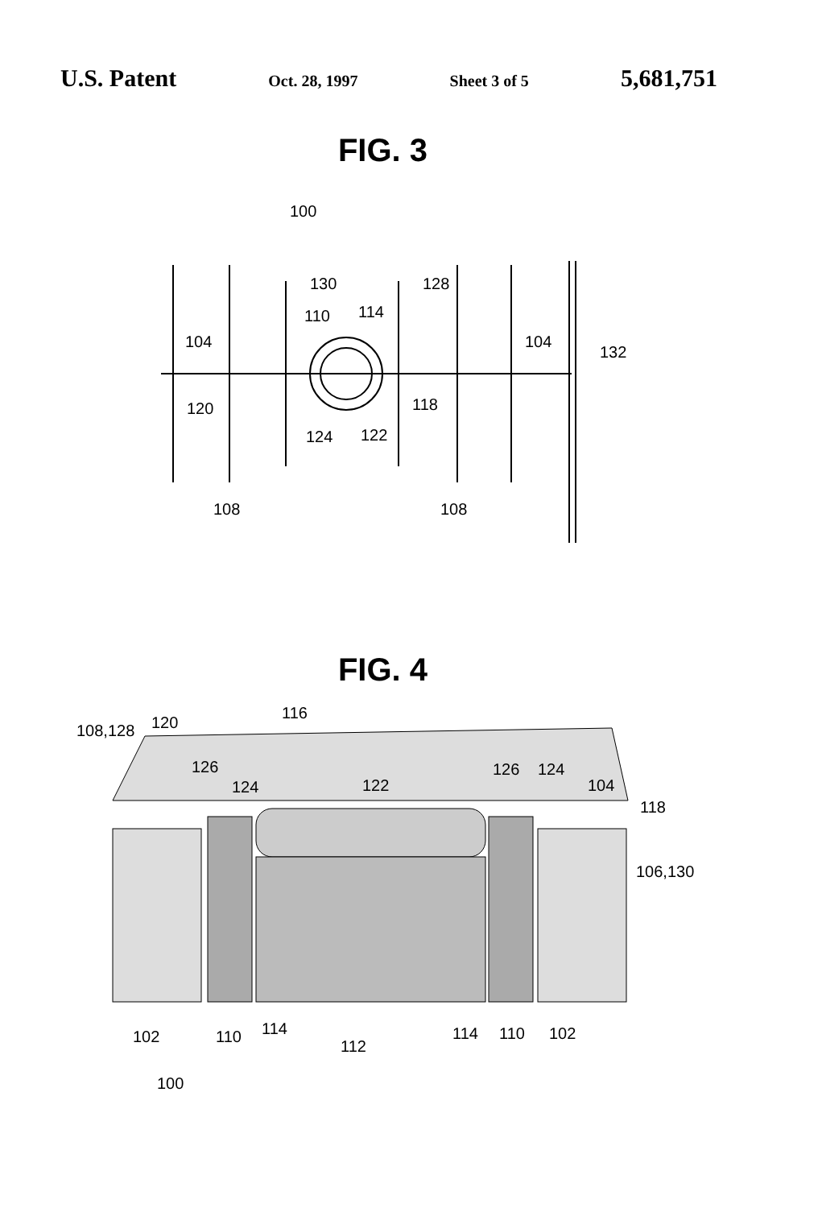U.S. Patent Oct. 28, 1997 Sheet 3 of 5 5,681,751
FIG. 3
100
130
128
110
114
104
104
132
120
118
124
122
108
108
FIG. 4
108,128
120
116
126
124
122
126
124
104
118
106,130
102
110
114
112
114
110
102
100